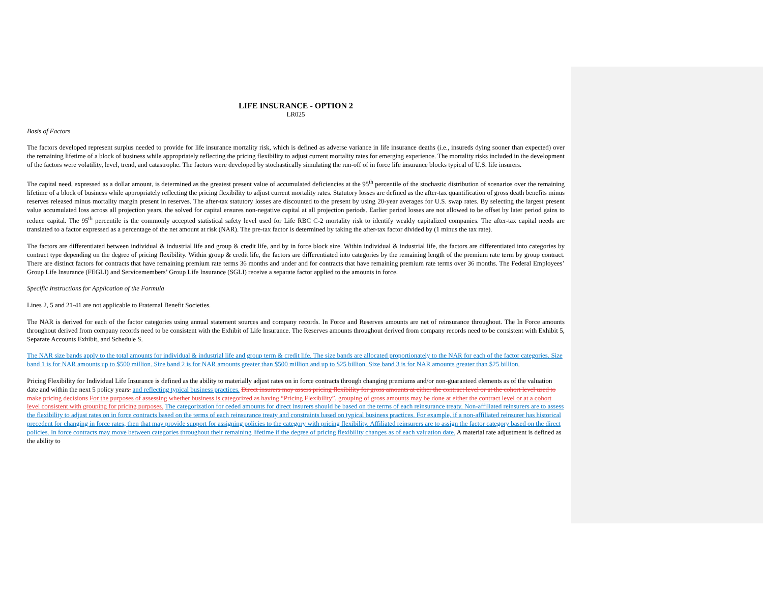LIFE INSURANCE - OPTION 2
LR025
Basis of Factors
The factors developed represent surplus needed to provide for life insurance mortality risk, which is defined as adverse variance in life insurance deaths (i.e., insureds dying sooner than expected) over the remaining lifetime of a block of business while appropriately reflecting the pricing flexibility to adjust current mortality rates for emerging experience. The mortality risks included in the development of the factors were volatility, level, trend, and catastrophe. The factors were developed by stochastically simulating the run-off of in force life insurance blocks typical of U.S. life insurers.
The capital need, expressed as a dollar amount, is determined as the greatest present value of accumulated deficiencies at the 95<sup>th</sup> percentile of the stochastic distribution of scenarios over the remaining lifetime of a block of business while appropriately reflecting the pricing flexibility to adjust current mortality rates. Statutory losses are defined as the after-tax quantification of gross death benefits minus reserves released minus mortality margin present in reserves. The after-tax statutory losses are discounted to the present by using 20-year averages for U.S. swap rates. By selecting the largest present value accumulated loss across all projection years, the solved for capital ensures non-negative capital at all projection periods. Earlier period losses are not allowed to be offset by later period gains to reduce capital. The 95<sup>th</sup> percentile is the commonly accepted statistical safety level used for Life RBC C-2 mortality risk to identify weakly capitalized companies. The after-tax capital needs are translated to a factor expressed as a percentage of the net amount at risk (NAR). The pre-tax factor is determined by taking the after-tax factor divided by (1 minus the tax rate).
The factors are differentiated between individual & industrial life and group & credit life, and by in force block size. Within individual & industrial life, the factors are differentiated into categories by contract type depending on the degree of pricing flexibility. Within group & credit life, the factors are differentiated into categories by the remaining length of the premium rate term by group contract. There are distinct factors for contracts that have remaining premium rate terms 36 months and under and for contracts that have remaining premium rate terms over 36 months. The Federal Employees’ Group Life Insurance (FEGLI) and Servicemembers’ Group Life Insurance (SGLI) receive a separate factor applied to the amounts in force.
Specific Instructions for Application of the Formula
Lines 2, 5 and 21-41 are not applicable to Fraternal Benefit Societies.
The NAR is derived for each of the factor categories using annual statement sources and company records. In Force and Reserves amounts are net of reinsurance throughout. The In Force amounts throughout derived from company records need to be consistent with the Exhibit of Life Insurance. The Reserves amounts throughout derived from company records need to be consistent with Exhibit 5, Separate Accounts Exhibit, and Schedule S.
The NAR size bands apply to the total amounts for individual & industrial life and group term & credit life. The size bands are allocated proportionately to the NAR for each of the factor categories. Size band 1 is for NAR amounts up to $500 million. Size band 2 is for NAR amounts greater than $500 million and up to $25 billion. Size band 3 is for NAR amounts greater than $25 billion.
Pricing Flexibility for Individual Life Insurance is defined as the ability to materially adjust rates on in force contracts through changing premiums and/or non-guaranteed elements as of the valuation date and within the next 5 policy years. and reflecting typical business practices. Direct insurers may assess pricing flexibility for gross amounts at either the contract level or at the cohort level used to make pricing decisions For the purposes of assessing whether business is categorized as having “Pricing Flexibility”, grouping of gross amounts may be done at either the contract level or at a cohort level consistent with grouping for pricing purposes. The categorization for ceded amounts for direct insurers should be based on the terms of each reinsurance treaty. Non-affiliated reinsurers are to assess the flexibility to adjust rates on in force contracts based on the terms of each reinsurance treaty and constraints based on typical business practices. For example, if a non-affiliated reinsurer has historical precedent for changing in force rates, then that may provide support for assigning policies to the category with pricing flexibility. Affiliated reinsurers are to assign the factor category based on the direct policies. In force contracts may move between categories throughout their remaining lifetime if the degree of pricing flexibility changes as of each valuation date. A material rate adjustment is defined as the ability to